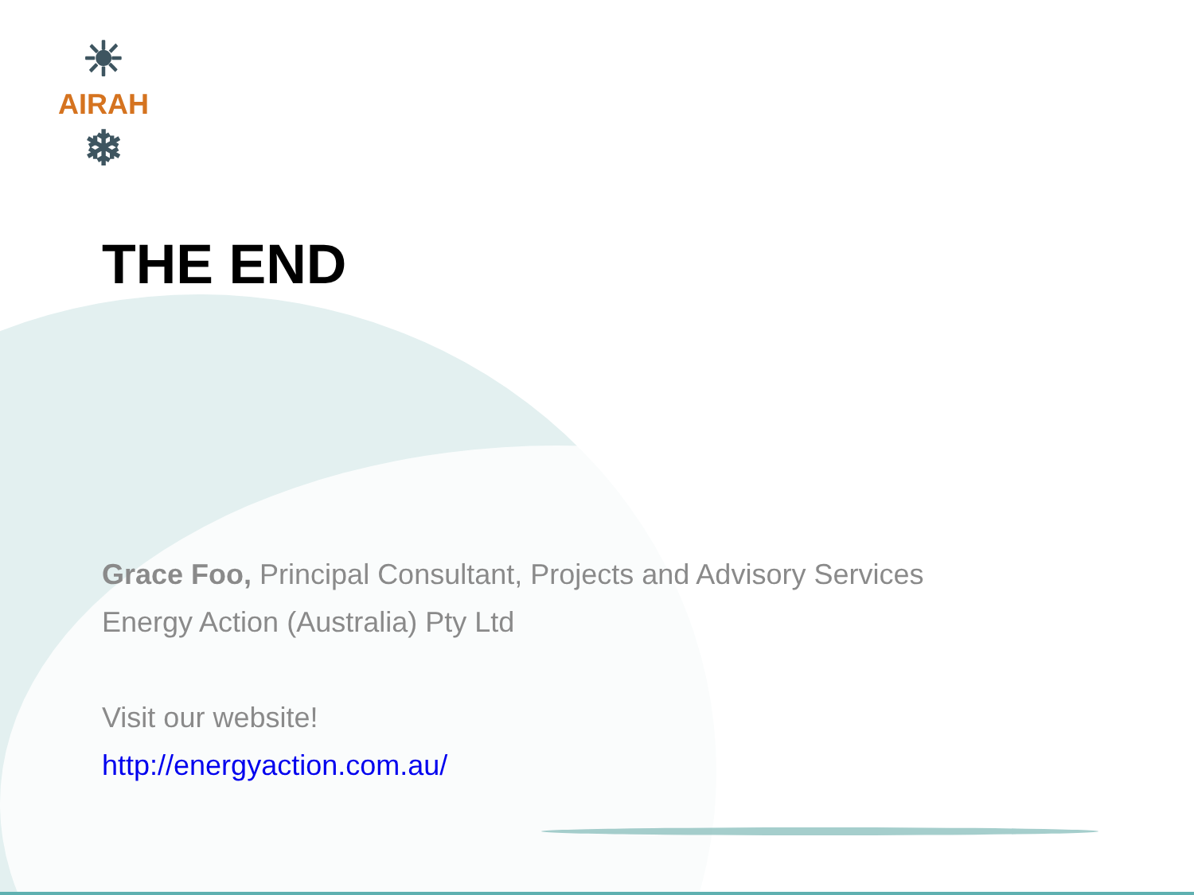☀
AIRAH
❄
THE END
Grace Foo, Principal Consultant, Projects and Advisory Services
Energy Action (Australia) Pty Ltd
Visit our website!
http://energyaction.com.au/